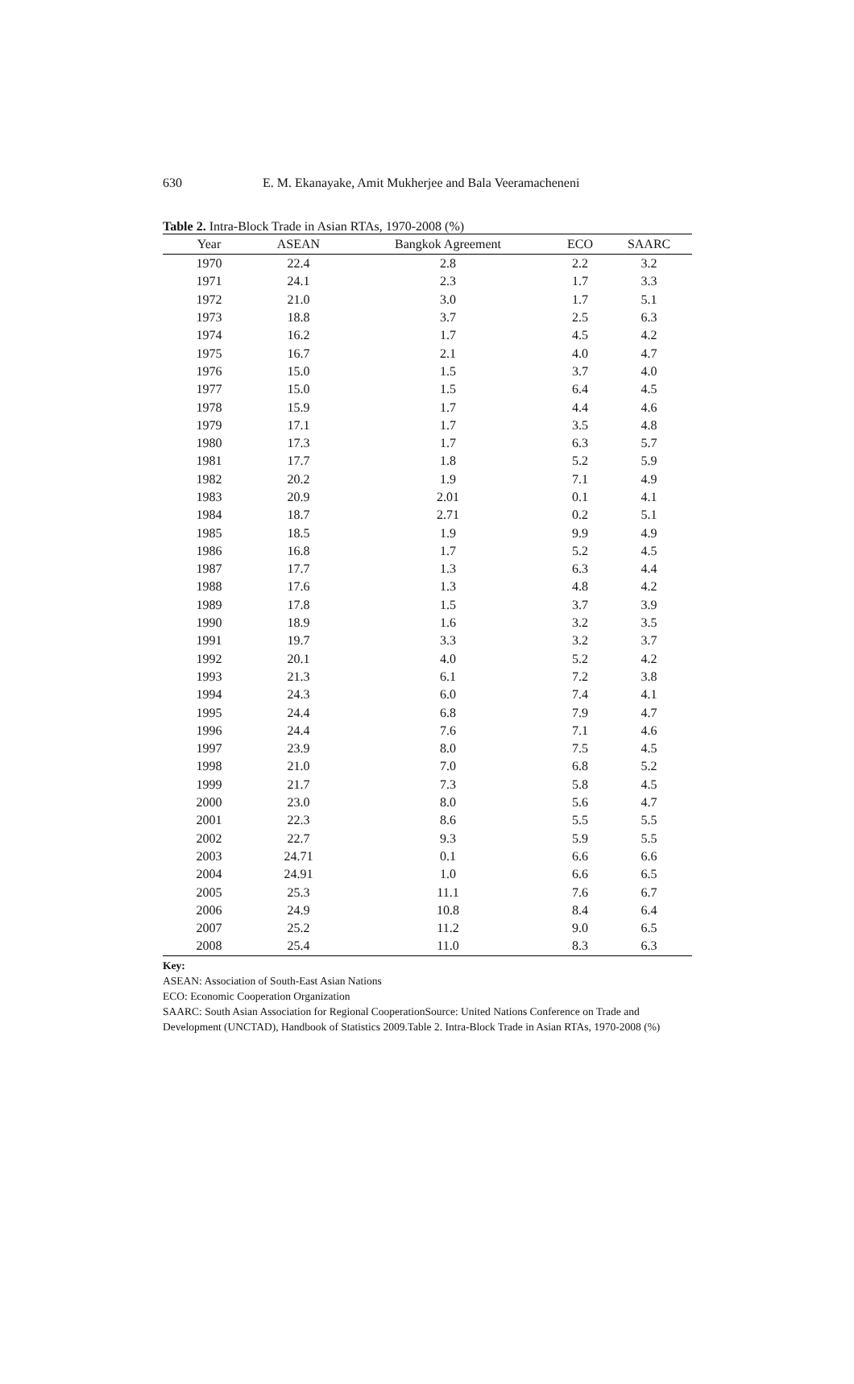630 E. M. Ekanayake, Amit Mukherjee and Bala Veeramacheneni
Table 2. Intra-Block Trade in Asian RTAs, 1970-2008 (%)
| Year | ASEAN | Bangkok Agreement | ECO | SAARC |
| --- | --- | --- | --- | --- |
| 1970 | 22.4 | 2.8 | 2.2 | 3.2 |
| 1971 | 24.1 | 2.3 | 1.7 | 3.3 |
| 1972 | 21.0 | 3.0 | 1.7 | 5.1 |
| 1973 | 18.8 | 3.7 | 2.5 | 6.3 |
| 1974 | 16.2 | 1.7 | 4.5 | 4.2 |
| 1975 | 16.7 | 2.1 | 4.0 | 4.7 |
| 1976 | 15.0 | 1.5 | 3.7 | 4.0 |
| 1977 | 15.0 | 1.5 | 6.4 | 4.5 |
| 1978 | 15.9 | 1.7 | 4.4 | 4.6 |
| 1979 | 17.1 | 1.7 | 3.5 | 4.8 |
| 1980 | 17.3 | 1.7 | 6.3 | 5.7 |
| 1981 | 17.7 | 1.8 | 5.2 | 5.9 |
| 1982 | 20.2 | 1.9 | 7.1 | 4.9 |
| 1983 | 20.9 | 2.01 | 0.1 | 4.1 |
| 1984 | 18.7 | 2.71 | 0.2 | 5.1 |
| 1985 | 18.5 | 1.9 | 9.9 | 4.9 |
| 1986 | 16.8 | 1.7 | 5.2 | 4.5 |
| 1987 | 17.7 | 1.3 | 6.3 | 4.4 |
| 1988 | 17.6 | 1.3 | 4.8 | 4.2 |
| 1989 | 17.8 | 1.5 | 3.7 | 3.9 |
| 1990 | 18.9 | 1.6 | 3.2 | 3.5 |
| 1991 | 19.7 | 3.3 | 3.2 | 3.7 |
| 1992 | 20.1 | 4.0 | 5.2 | 4.2 |
| 1993 | 21.3 | 6.1 | 7.2 | 3.8 |
| 1994 | 24.3 | 6.0 | 7.4 | 4.1 |
| 1995 | 24.4 | 6.8 | 7.9 | 4.7 |
| 1996 | 24.4 | 7.6 | 7.1 | 4.6 |
| 1997 | 23.9 | 8.0 | 7.5 | 4.5 |
| 1998 | 21.0 | 7.0 | 6.8 | 5.2 |
| 1999 | 21.7 | 7.3 | 5.8 | 4.5 |
| 2000 | 23.0 | 8.0 | 5.6 | 4.7 |
| 2001 | 22.3 | 8.6 | 5.5 | 5.5 |
| 2002 | 22.7 | 9.3 | 5.9 | 5.5 |
| 2003 | 24.71 | 0.1 | 6.6 | 6.6 |
| 2004 | 24.91 | 1.0 | 6.6 | 6.5 |
| 2005 | 25.3 | 11.1 | 7.6 | 6.7 |
| 2006 | 24.9 | 10.8 | 8.4 | 6.4 |
| 2007 | 25.2 | 11.2 | 9.0 | 6.5 |
| 2008 | 25.4 | 11.0 | 8.3 | 6.3 |
Key:
ASEAN: Association of South-East Asian Nations
ECO: Economic Cooperation Organization
SAARC: South Asian Association for Regional CooperationSource: United Nations Conference on Trade and Development (UNCTAD), Handbook of Statistics 2009.Table 2. Intra-Block Trade in Asian RTAs, 1970-2008 (%)